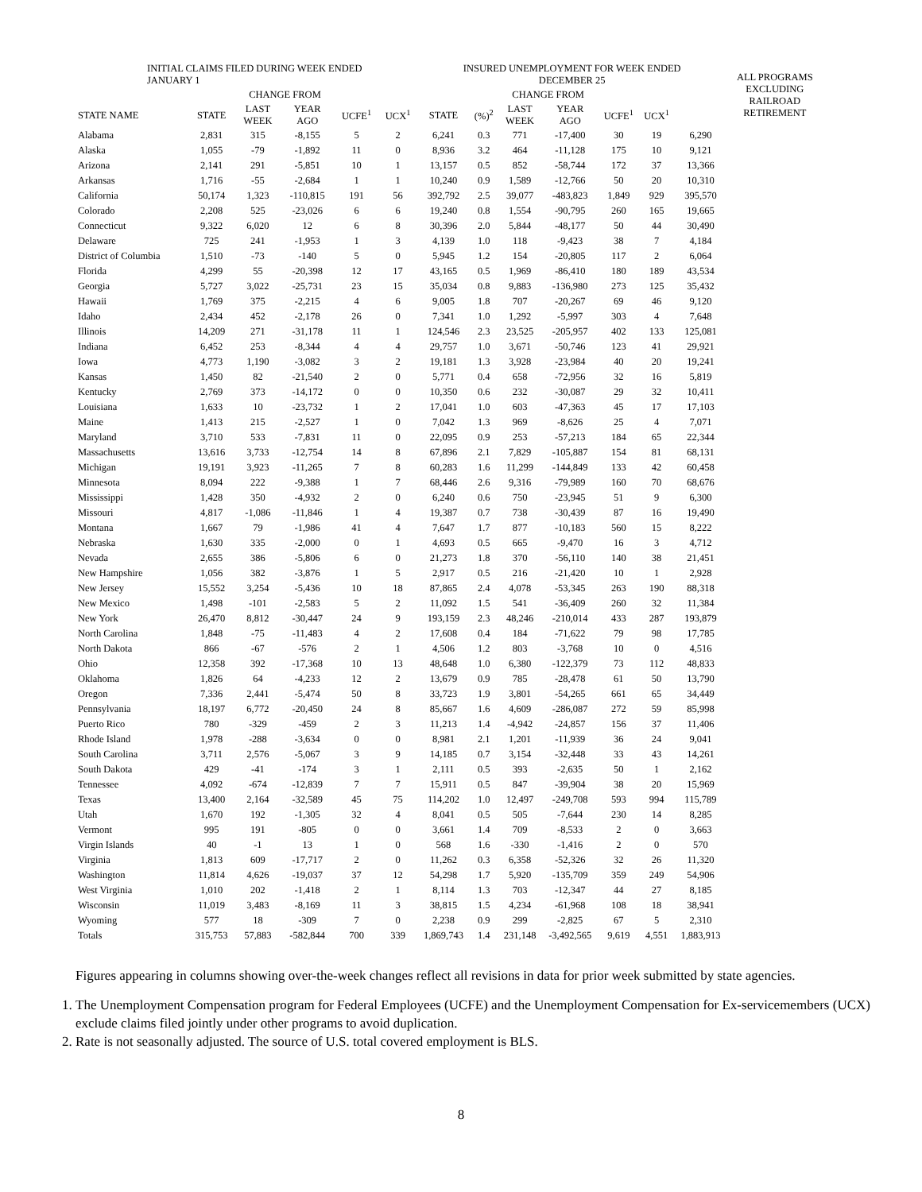| INITIAL CLAIMS FILED DURING WEEK ENDED JANUARY 1 | | | | | | INSURED UNEMPLOYMENT FOR WEEK ENDED DECEMBER 25 | | | | | | | ALL PROGRAMS EXCLUDING RAILROAD RETIREMENT |
| --- | --- | --- | --- | --- | --- | --- | --- | --- | --- | --- | --- | --- | --- |
| | | CHANGE FROM | | | | | | CHANGE FROM | | | | | |
| STATE NAME | STATE | LAST WEEK | YEAR AGO | UCFE<sup>1</sup> | UCX<sup>1</sup> | STATE | (%)<sup>2</sup> | LAST WEEK | YEAR AGO | UCFE<sup>1</sup> | UCX<sup>1</sup> | | |
| Alabama | 2,831 | 315 | -8,155 | 5 | 2 | 6,241 | 0.3 | 771 | -17,400 | 30 | 19 | 6,290 | |
| Alaska | 1,055 | -79 | -1,892 | 11 | 0 | 8,936 | 3.2 | 464 | -11,128 | 175 | 10 | 9,121 | |
| Arizona | 2,141 | 291 | -5,851 | 10 | 1 | 13,157 | 0.5 | 852 | -58,744 | 172 | 37 | 13,366 | |
| Arkansas | 1,716 | -55 | -2,684 | 1 | 1 | 10,240 | 0.9 | 1,589 | -12,766 | 50 | 20 | 10,310 | |
| California | 50,174 | 1,323 | -110,815 | 191 | 56 | 392,792 | 2.5 | 39,077 | -483,823 | 1,849 | 929 | 395,570 | |
| Colorado | 2,208 | 525 | -23,026 | 6 | 6 | 19,240 | 0.8 | 1,554 | -90,795 | 260 | 165 | 19,665 | |
| Connecticut | 9,322 | 6,020 | 12 | 6 | 8 | 30,396 | 2.0 | 5,844 | -48,177 | 50 | 44 | 30,490 | |
| Delaware | 725 | 241 | -1,953 | 1 | 3 | 4,139 | 1.0 | 118 | -9,423 | 38 | 7 | 4,184 | |
| District of Columbia | 1,510 | -73 | -140 | 5 | 0 | 5,945 | 1.2 | 154 | -20,805 | 117 | 2 | 6,064 | |
| Florida | 4,299 | 55 | -20,398 | 12 | 17 | 43,165 | 0.5 | 1,969 | -86,410 | 180 | 189 | 43,534 | |
| Georgia | 5,727 | 3,022 | -25,731 | 23 | 15 | 35,034 | 0.8 | 9,883 | -136,980 | 273 | 125 | 35,432 | |
| Hawaii | 1,769 | 375 | -2,215 | 4 | 6 | 9,005 | 1.8 | 707 | -20,267 | 69 | 46 | 9,120 | |
| Idaho | 2,434 | 452 | -2,178 | 26 | 0 | 7,341 | 1.0 | 1,292 | -5,997 | 303 | 4 | 7,648 | |
| Illinois | 14,209 | 271 | -31,178 | 11 | 1 | 124,546 | 2.3 | 23,525 | -205,957 | 402 | 133 | 125,081 | |
| Indiana | 6,452 | 253 | -8,344 | 4 | 4 | 29,757 | 1.0 | 3,671 | -50,746 | 123 | 41 | 29,921 | |
| Iowa | 4,773 | 1,190 | -3,082 | 3 | 2 | 19,181 | 1.3 | 3,928 | -23,984 | 40 | 20 | 19,241 | |
| Kansas | 1,450 | 82 | -21,540 | 2 | 0 | 5,771 | 0.4 | 658 | -72,956 | 32 | 16 | 5,819 | |
| Kentucky | 2,769 | 373 | -14,172 | 0 | 0 | 10,350 | 0.6 | 232 | -30,087 | 29 | 32 | 10,411 | |
| Louisiana | 1,633 | 10 | -23,732 | 1 | 2 | 17,041 | 1.0 | 603 | -47,363 | 45 | 17 | 17,103 | |
| Maine | 1,413 | 215 | -2,527 | 1 | 0 | 7,042 | 1.3 | 969 | -8,626 | 25 | 4 | 7,071 | |
| Maryland | 3,710 | 533 | -7,831 | 11 | 0 | 22,095 | 0.9 | 253 | -57,213 | 184 | 65 | 22,344 | |
| Massachusetts | 13,616 | 3,733 | -12,754 | 14 | 8 | 67,896 | 2.1 | 7,829 | -105,887 | 154 | 81 | 68,131 | |
| Michigan | 19,191 | 3,923 | -11,265 | 7 | 8 | 60,283 | 1.6 | 11,299 | -144,849 | 133 | 42 | 60,458 | |
| Minnesota | 8,094 | 222 | -9,388 | 1 | 7 | 68,446 | 2.6 | 9,316 | -79,989 | 160 | 70 | 68,676 | |
| Mississippi | 1,428 | 350 | -4,932 | 2 | 0 | 6,240 | 0.6 | 750 | -23,945 | 51 | 9 | 6,300 | |
| Missouri | 4,817 | -1,086 | -11,846 | 1 | 4 | 19,387 | 0.7 | 738 | -30,439 | 87 | 16 | 19,490 | |
| Montana | 1,667 | 79 | -1,986 | 41 | 4 | 7,647 | 1.7 | 877 | -10,183 | 560 | 15 | 8,222 | |
| Nebraska | 1,630 | 335 | -2,000 | 0 | 1 | 4,693 | 0.5 | 665 | -9,470 | 16 | 3 | 4,712 | |
| Nevada | 2,655 | 386 | -5,806 | 6 | 0 | 21,273 | 1.8 | 370 | -56,110 | 140 | 38 | 21,451 | |
| New Hampshire | 1,056 | 382 | -3,876 | 1 | 5 | 2,917 | 0.5 | 216 | -21,420 | 10 | 1 | 2,928 | |
| New Jersey | 15,552 | 3,254 | -5,436 | 10 | 18 | 87,865 | 2.4 | 4,078 | -53,345 | 263 | 190 | 88,318 | |
| New Mexico | 1,498 | -101 | -2,583 | 5 | 2 | 11,092 | 1.5 | 541 | -36,409 | 260 | 32 | 11,384 | |
| New York | 26,470 | 8,812 | -30,447 | 24 | 9 | 193,159 | 2.3 | 48,246 | -210,014 | 433 | 287 | 193,879 | |
| North Carolina | 1,848 | -75 | -11,483 | 4 | 2 | 17,608 | 0.4 | 184 | -71,622 | 79 | 98 | 17,785 | |
| North Dakota | 866 | -67 | -576 | 2 | 1 | 4,506 | 1.2 | 803 | -3,768 | 10 | 0 | 4,516 | |
| Ohio | 12,358 | 392 | -17,368 | 10 | 13 | 48,648 | 1.0 | 6,380 | -122,379 | 73 | 112 | 48,833 | |
| Oklahoma | 1,826 | 64 | -4,233 | 12 | 2 | 13,679 | 0.9 | 785 | -28,478 | 61 | 50 | 13,790 | |
| Oregon | 7,336 | 2,441 | -5,474 | 50 | 8 | 33,723 | 1.9 | 3,801 | -54,265 | 661 | 65 | 34,449 | |
| Pennsylvania | 18,197 | 6,772 | -20,450 | 24 | 8 | 85,667 | 1.6 | 4,609 | -286,087 | 272 | 59 | 85,998 | |
| Puerto Rico | 780 | -329 | -459 | 2 | 3 | 11,213 | 1.4 | -4,942 | -24,857 | 156 | 37 | 11,406 | |
| Rhode Island | 1,978 | -288 | -3,634 | 0 | 0 | 8,981 | 2.1 | 1,201 | -11,939 | 36 | 24 | 9,041 | |
| South Carolina | 3,711 | 2,576 | -5,067 | 3 | 9 | 14,185 | 0.7 | 3,154 | -32,448 | 33 | 43 | 14,261 | |
| South Dakota | 429 | -41 | -174 | 3 | 1 | 2,111 | 0.5 | 393 | -2,635 | 50 | 1 | 2,162 | |
| Tennessee | 4,092 | -674 | -12,839 | 7 | 7 | 15,911 | 0.5 | 847 | -39,904 | 38 | 20 | 15,969 | |
| Texas | 13,400 | 2,164 | -32,589 | 45 | 75 | 114,202 | 1.0 | 12,497 | -249,708 | 593 | 994 | 115,789 | |
| Utah | 1,670 | 192 | -1,305 | 32 | 4 | 8,041 | 0.5 | 505 | -7,644 | 230 | 14 | 8,285 | |
| Vermont | 995 | 191 | -805 | 0 | 0 | 3,661 | 1.4 | 709 | -8,533 | 2 | 0 | 3,663 | |
| Virgin Islands | 40 | -1 | 13 | 1 | 0 | 568 | 1.6 | -330 | -1,416 | 2 | 0 | 570 | |
| Virginia | 1,813 | 609 | -17,717 | 2 | 0 | 11,262 | 0.3 | 6,358 | -52,326 | 32 | 26 | 11,320 | |
| Washington | 11,814 | 4,626 | -19,037 | 37 | 12 | 54,298 | 1.7 | 5,920 | -135,709 | 359 | 249 | 54,906 | |
| West Virginia | 1,010 | 202 | -1,418 | 2 | 1 | 8,114 | 1.3 | 703 | -12,347 | 44 | 27 | 8,185 | |
| Wisconsin | 11,019 | 3,483 | -8,169 | 11 | 3 | 38,815 | 1.5 | 4,234 | -61,968 | 108 | 18 | 38,941 | |
| Wyoming | 577 | 18 | -309 | 7 | 0 | 2,238 | 0.9 | 299 | -2,825 | 67 | 5 | 2,310 | |
| Totals | 315,753 | 57,883 | -582,844 | 700 | 339 | 1,869,743 | 1.4 | 231,148 | -3,492,565 | 9,619 | 4,551 | 1,883,913 | |
Figures appearing in columns showing over-the-week changes reflect all revisions in data for prior week submitted by state agencies.
1. The Unemployment Compensation program for Federal Employees (UCFE) and the Unemployment Compensation for Ex-servicemembers (UCX) exclude claims filed jointly under other programs to avoid duplication.
2. Rate is not seasonally adjusted. The source of U.S. total covered employment is BLS.
8